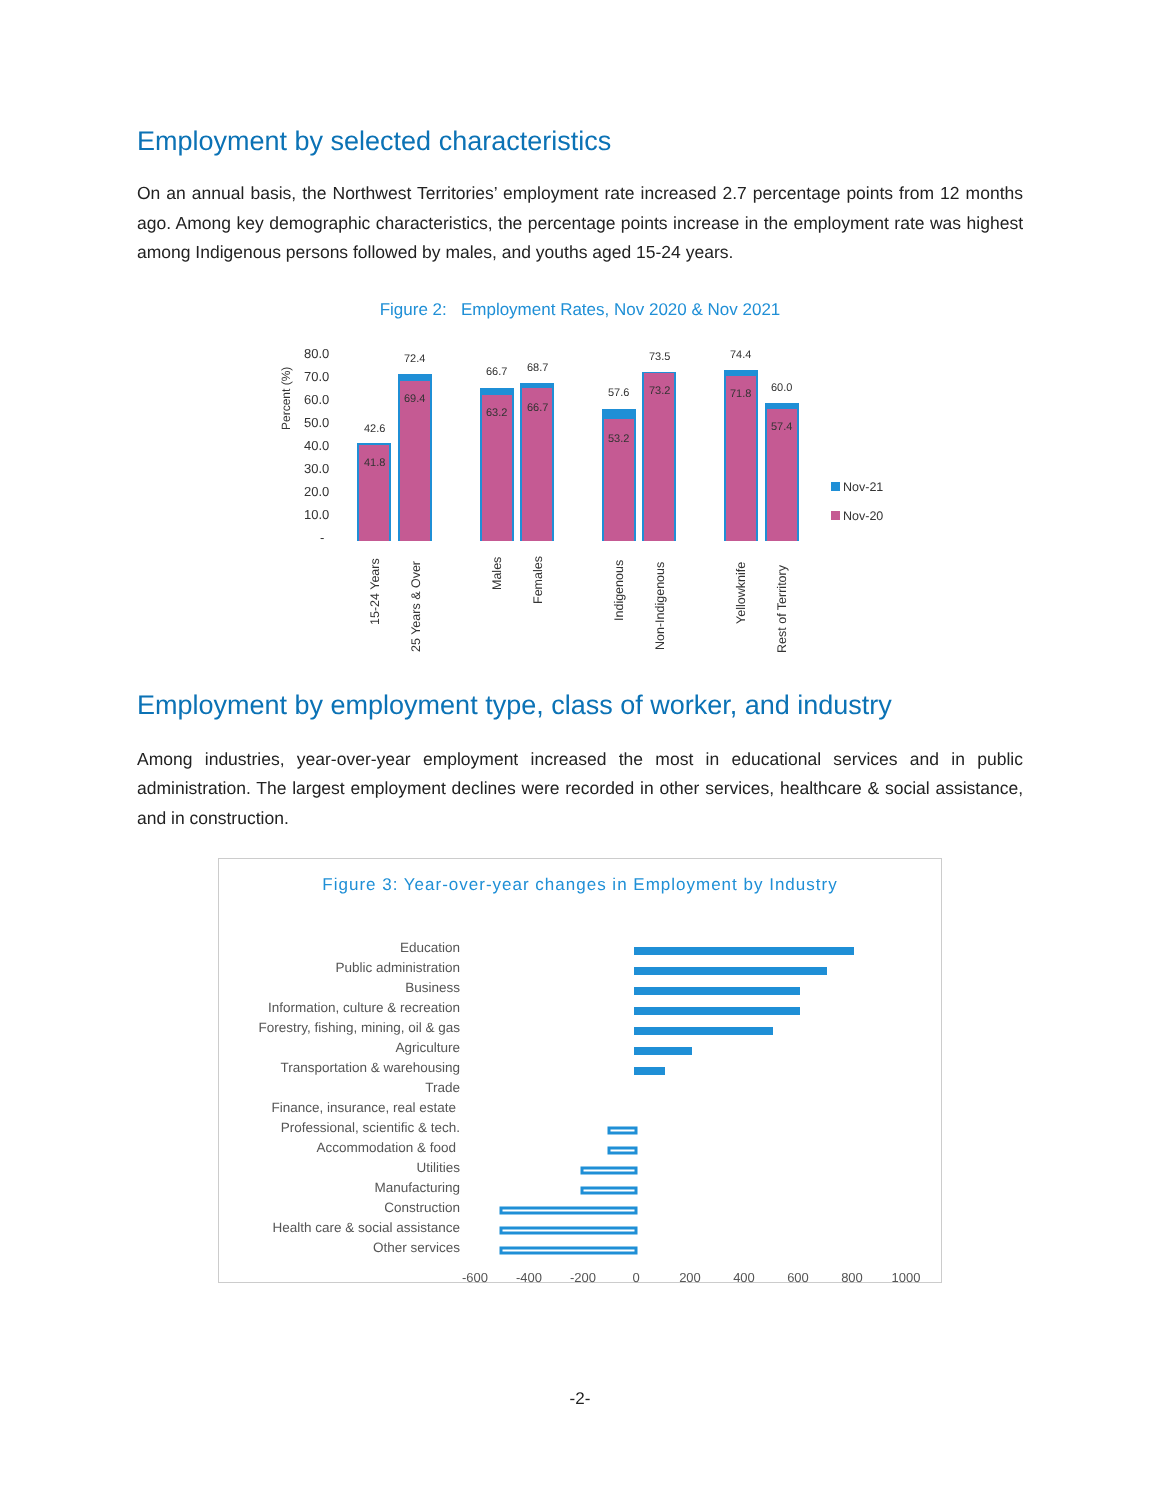Employment by selected characteristics
On an annual basis, the Northwest Territories’ employment rate increased 2.7 percentage points from 12 months ago. Among key demographic characteristics, the percentage points increase in the employment rate was highest among Indigenous persons followed by males, and youths aged 15-24 years.
Figure 2: Employment Rates, Nov 2020 & Nov 2021
Percent (%)
80.0
70.0
60.0
50.0
40.0
30.0
20.0
10.0
-
42.6
72.4
66.7
68.7
57.6
73.5
74.4
60.0
41.8
69.4
63.2
66.7
53.2
73.2
71.8
57.4
15-24 Years
25 Years & Over
Males
Females
Indigenous
Non-Indigenous
Yellowknife
Rest of Territory
Nov-21
Nov-20
Employment by employment type, class of worker, and industry
Among industries, year-over-year employment increased the most in educational services and in public administration. The largest employment declines were recorded in other services, healthcare & social assistance, and in construction.
Figure 3: Year-over-year changes in Employment by Industry
Education
Public administration
Business
Information, culture & recreation
Forestry, fishing, mining, oil & gas
Agriculture
Transportation & warehousing
Trade
Finance, insurance, real estate
Professional, scientific & tech.
Accommodation & food
Utilities
Manufacturing
Construction
Health care & social assistance
Other services
-600
-400
-200
0
200
400
600
800
1000
-2-